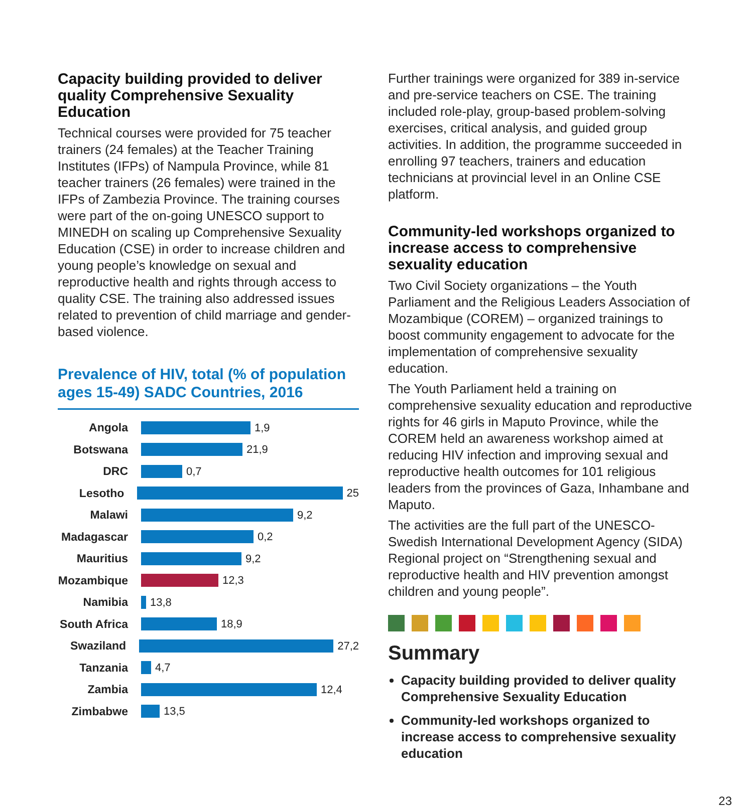Capacity building provided to deliver quality Comprehensive Sexuality Education
Technical courses were provided for 75 teacher trainers (24 females) at the Teacher Training Institutes (IFPs) of Nampula Province, while 81 teacher trainers (26 females) were trained in the IFPs of Zambezia Province. The training courses were part of the on-going UNESCO support to MINEDH on scaling up Comprehensive Sexuality Education (CSE) in order to increase children and young people’s knowledge on sexual and reproductive health and rights through access to quality CSE. The training also addressed issues related to prevention of child marriage and gender-based violence.
Prevalence of HIV, total (% of population ages 15-49) SADC Countries, 2016
Angola 1,9
Botswana 21,9
DRC 0,7
Lesotho 25
Malawi 9,2
Madagascar 0,2
Mauritius 9,2
Mozambique 12,3
Namibia 13,8
South Africa 18,9
Swaziland 27,2
Tanzania 4,7
Zambia 12,4
Zimbabwe 13,5
Further trainings were organized for 389 in-service and pre-service teachers on CSE. The training included role-play, group-based problem-solving exercises, critical analysis, and guided group activities. In addition, the programme succeeded in enrolling 97 teachers, trainers and education technicians at provincial level in an Online CSE platform.
Community-led workshops organized to increase access to comprehensive sexuality education
Two Civil Society organizations – the Youth Parliament and the Religious Leaders Association of Mozambique (COREM) – organized trainings to boost community engagement to advocate for the implementation of comprehensive sexuality education.
The Youth Parliament held a training on comprehensive sexuality education and reproductive rights for 46 girls in Maputo Province, while the COREM held an awareness workshop aimed at reducing HIV infection and improving sexual and reproductive health outcomes for 101 religious leaders from the provinces of Gaza, Inhambane and Maputo.
The activities are the full part of the UNESCO-Swedish International Development Agency (SIDA) Regional project on “Strengthening sexual and reproductive health and HIV prevention amongst children and young people”.
Summary
Capacity building provided to deliver quality Comprehensive Sexuality Education
Community-led workshops organized to increase access to comprehensive sexuality education
23